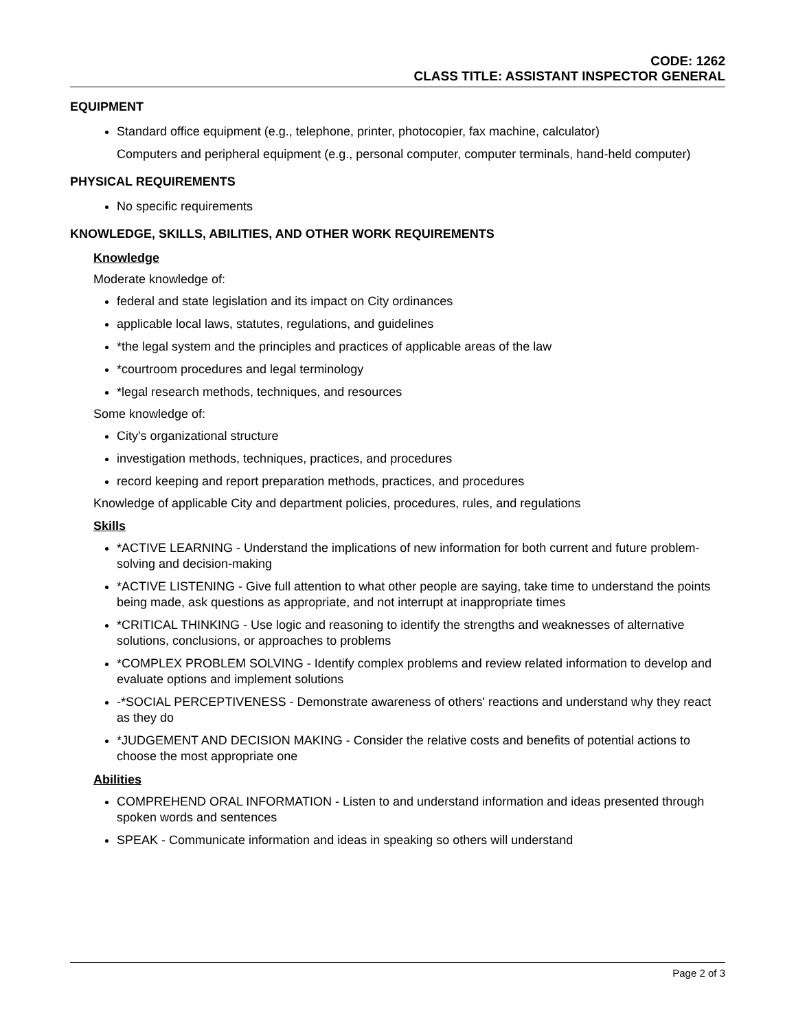CODE: 1262
CLASS TITLE: ASSISTANT INSPECTOR GENERAL
EQUIPMENT
Standard office equipment (e.g., telephone, printer, photocopier, fax machine, calculator)
Computers and peripheral equipment (e.g., personal computer, computer terminals, hand-held computer)
PHYSICAL REQUIREMENTS
No specific requirements
KNOWLEDGE, SKILLS, ABILITIES, AND OTHER WORK REQUIREMENTS
Knowledge
Moderate knowledge of:
federal and state legislation and its impact on City ordinances
applicable local laws, statutes, regulations, and guidelines
*the legal system and the principles and practices of applicable areas of the law
*courtroom procedures and legal terminology
*legal research methods, techniques, and resources
Some knowledge of:
City's organizational structure
investigation methods, techniques, practices, and procedures
record keeping and report preparation methods, practices, and procedures
Knowledge of applicable City and department policies, procedures, rules, and regulations
Skills
*ACTIVE LEARNING - Understand the implications of new information for both current and future problem-solving and decision-making
*ACTIVE LISTENING - Give full attention to what other people are saying, take time to understand the points being made, ask questions as appropriate, and not interrupt at inappropriate times
*CRITICAL THINKING - Use logic and reasoning to identify the strengths and weaknesses of alternative solutions, conclusions, or approaches to problems
*COMPLEX PROBLEM SOLVING - Identify complex problems and review related information to develop and evaluate options and implement solutions
-*SOCIAL PERCEPTIVENESS - Demonstrate awareness of others' reactions and understand why they react as they do
*JUDGEMENT AND DECISION MAKING - Consider the relative costs and benefits of potential actions to choose the most appropriate one
Abilities
COMPREHEND ORAL INFORMATION - Listen to and understand information and ideas presented through spoken words and sentences
SPEAK - Communicate information and ideas in speaking so others will understand
Page 2 of 3